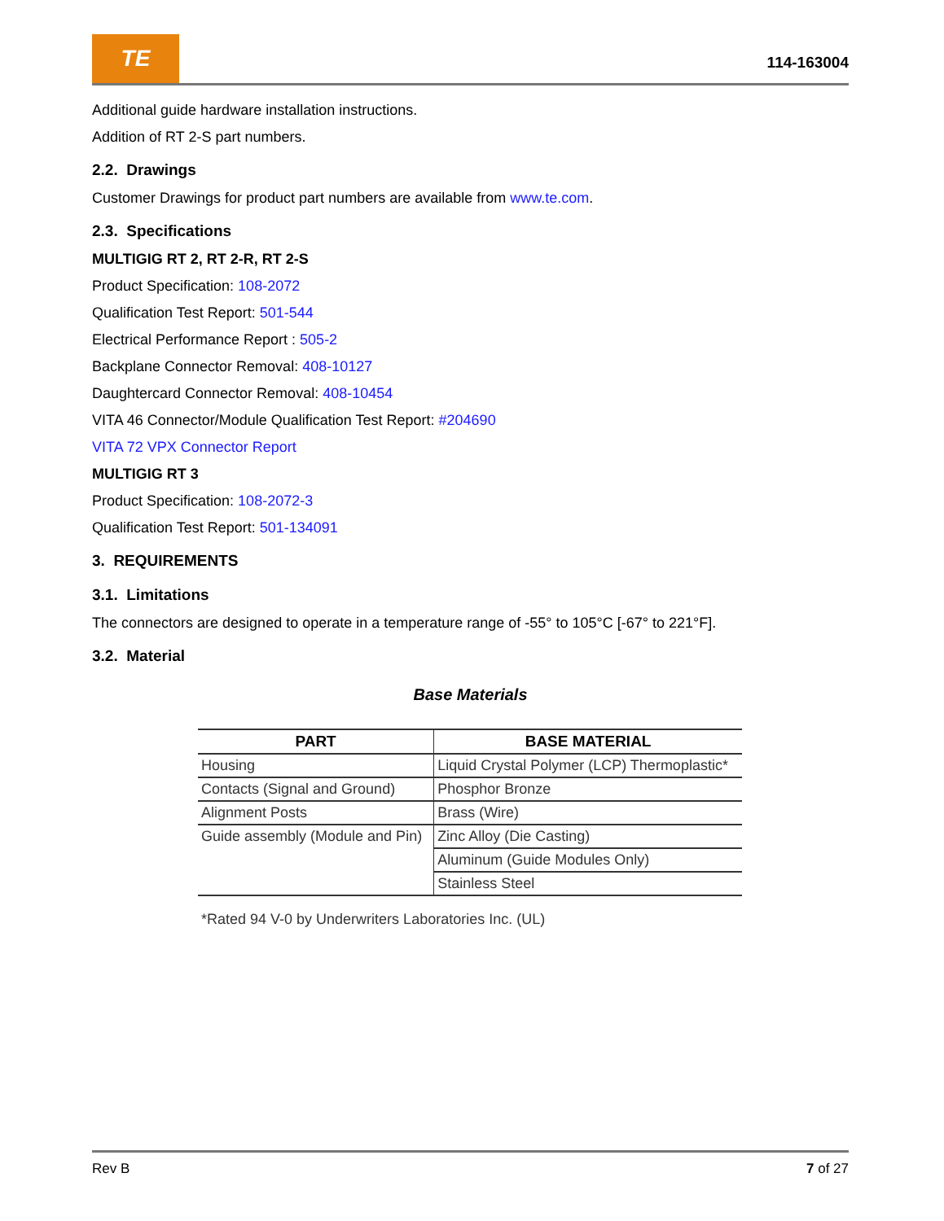TE
114-163004
Additional guide hardware installation instructions.
Addition of RT 2-S part numbers.
2.2. Drawings
Customer Drawings for product part numbers are available from www.te.com.
2.3. Specifications
MULTIGIG RT 2, RT 2-R, RT 2-S
Product Specification: 108-2072
Qualification Test Report: 501-544
Electrical Performance Report : 505-2
Backplane Connector Removal: 408-10127
Daughtercard Connector Removal: 408-10454
VITA 46 Connector/Module Qualification Test Report: #204690
VITA 72 VPX Connector Report
MULTIGIG RT 3
Product Specification: 108-2072-3
Qualification Test Report: 501-134091
3. REQUIREMENTS
3.1. Limitations
The connectors are designed to operate in a temperature range of -55° to 105°C [-67° to 221°F].
3.2. Material
Base Materials
| PART | BASE MATERIAL |
| --- | --- |
| Housing | Liquid Crystal Polymer (LCP) Thermoplastic* |
| Contacts (Signal and Ground) | Phosphor Bronze |
| Alignment Posts | Brass (Wire) |
| Guide assembly (Module and Pin) | Zinc Alloy (Die Casting) |
| | Aluminum (Guide Modules Only) |
| | Stainless Steel |
*Rated 94 V-0 by Underwriters Laboratories Inc. (UL)
Rev B 7 of 27